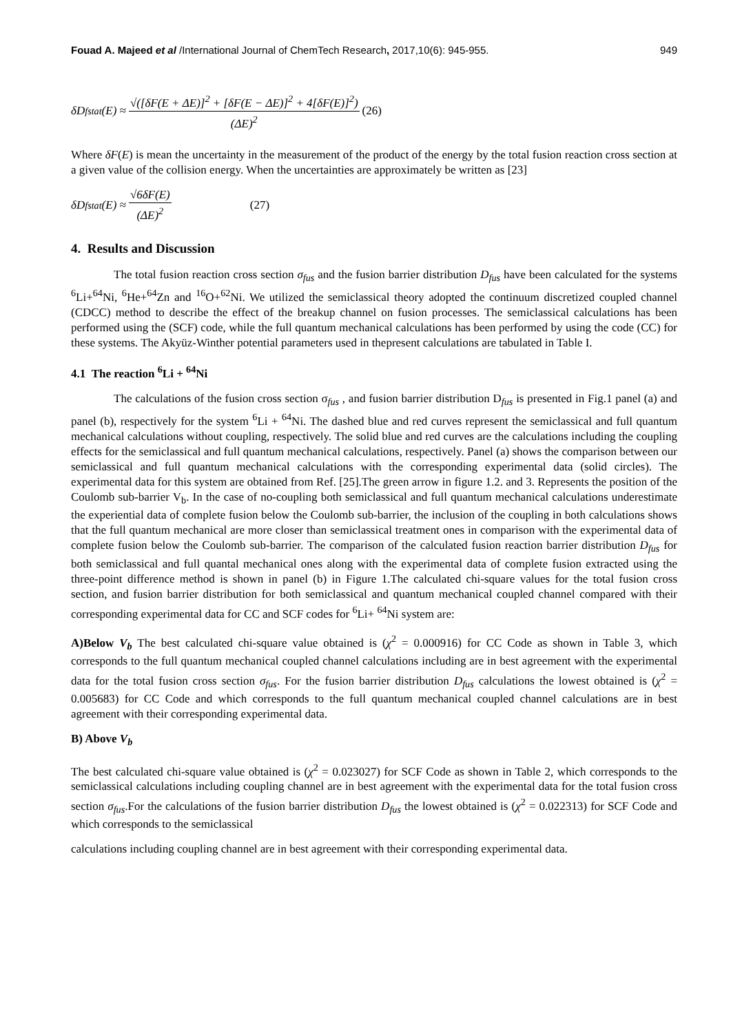Fouad A. Majeed et al /International Journal of ChemTech Research, 2017,10(6): 945-955. 949
δD<sub>f</sub><sup>stat</sup>(E) ≈ √([δF(E + ΔE)]<sup>2</sup> + [δF(E − ΔE)]<sup>2</sup> + 4[δF(E)]<sup>2</sup>) (ΔE)<sup>2</sup> (26)
Where δF(E) is mean the uncertainty in the measurement of the product of the energy by the total fusion reaction cross section at a given value of the collision energy. When the uncertainties are approximately be written as [23]
δD<sub>f</sub><sup>stat</sup>(E) ≈ √6δF(E) (ΔE)<sup>2</sup> (27)
4. Results and Discussion
The total fusion reaction cross section σ<sub>fus</sub> and the fusion barrier distribution D<sub>fus</sub> have been calculated for the systems <sup>6</sup>Li+<sup>64</sup>Ni, <sup>6</sup>He+<sup>64</sup>Zn and <sup>16</sup>O+<sup>62</sup>Ni. We utilized the semiclassical theory adopted the continuum discretized coupled channel (CDCC) method to describe the effect of the breakup channel on fusion processes. The semiclassical calculations has been performed using the (SCF) code, while the full quantum mechanical calculations has been performed by using the code (CC) for these systems. The Akyüz-Winther potential parameters used in thepresent calculations are tabulated in Table I.
4.1 The reaction <sup>6</sup>Li + <sup>64</sup>Ni
The calculations of the fusion cross section σ<sub>fus</sub> , and fusion barrier distribution D<sub>fus</sub> is presented in Fig.1 panel (a) and panel (b), respectively for the system <sup>6</sup>Li + <sup>64</sup>Ni. The dashed blue and red curves represent the semiclassical and full quantum mechanical calculations without coupling, respectively. The solid blue and red curves are the calculations including the coupling effects for the semiclassical and full quantum mechanical calculations, respectively. Panel (a) shows the comparison between our semiclassical and full quantum mechanical calculations with the corresponding experimental data (solid circles). The experimental data for this system are obtained from Ref. [25].The green arrow in figure 1.2. and 3. Represents the position of the Coulomb sub-barrier V<sub>b</sub>. In the case of no-coupling both semiclassical and full quantum mechanical calculations underestimate the experiential data of complete fusion below the Coulomb sub-barrier, the inclusion of the coupling in both calculations shows that the full quantum mechanical are more closer than semiclassical treatment ones in comparison with the experimental data of complete fusion below the Coulomb sub-barrier. The comparison of the calculated fusion reaction barrier distribution D<sub>fus</sub> for both semiclassical and full quantal mechanical ones along with the experimental data of complete fusion extracted using the three-point difference method is shown in panel (b) in Figure 1.The calculated chi-square values for the total fusion cross section, and fusion barrier distribution for both semiclassical and quantum mechanical coupled channel compared with their corresponding experimental data for CC and SCF codes for <sup>6</sup>Li+ <sup>64</sup>Ni system are:
A)Below V<sub>b</sub> The best calculated chi-square value obtained is (χ<sup>2</sup> = 0.000916) for CC Code as shown in Table 3, which corresponds to the full quantum mechanical coupled channel calculations including are in best agreement with the experimental data for the total fusion cross section σ<sub>fus</sub>. For the fusion barrier distribution D<sub>fus</sub> calculations the lowest obtained is (χ<sup>2</sup> = 0.005683) for CC Code and which corresponds to the full quantum mechanical coupled channel calculations are in best agreement with their corresponding experimental data.
B) Above V<sub>b</sub>
The best calculated chi-square value obtained is (χ<sup>2</sup> = 0.023027) for SCF Code as shown in Table 2, which corresponds to the semiclassical calculations including coupling channel are in best agreement with the experimental data for the total fusion cross section σ<sub>fus</sub>.For the calculations of the fusion barrier distribution D<sub>fus</sub> the lowest obtained is (χ<sup>2</sup> = 0.022313) for SCF Code and which corresponds to the semiclassical
calculations including coupling channel are in best agreement with their corresponding experimental data.